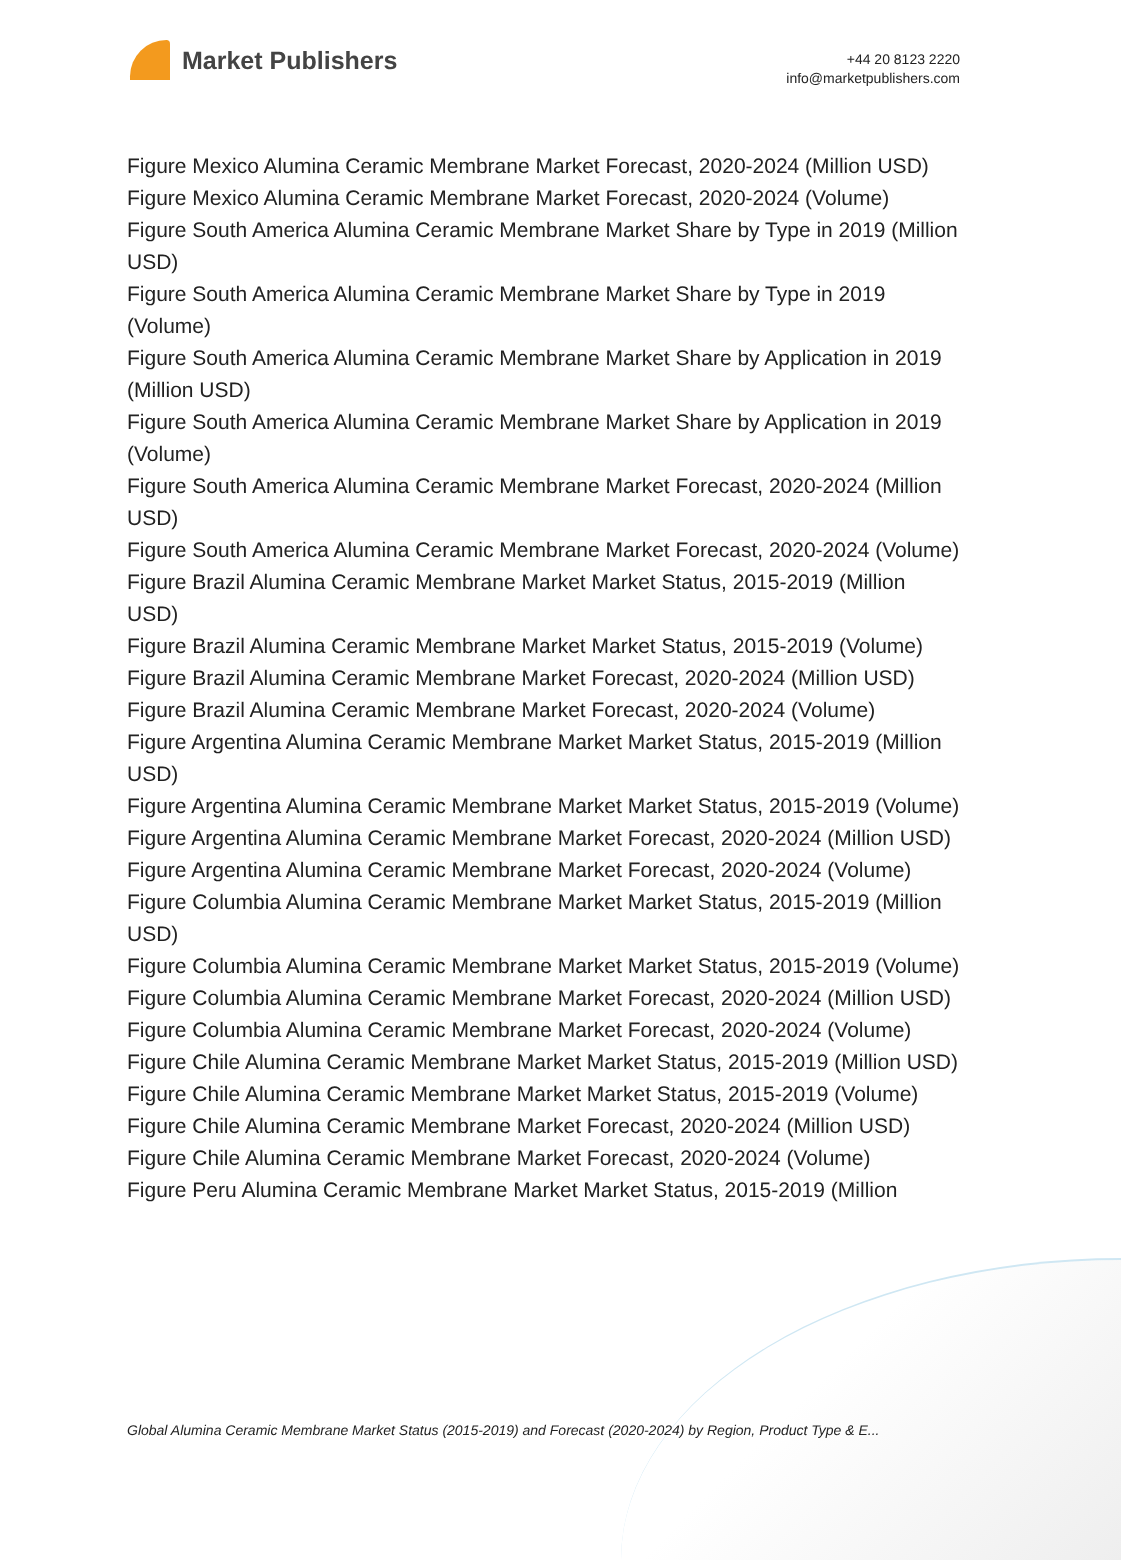Market Publishers
+44 20 8123 2220
info@marketpublishers.com
Figure Mexico Alumina Ceramic Membrane Market Forecast, 2020-2024 (Million USD)
Figure Mexico Alumina Ceramic Membrane Market Forecast, 2020-2024 (Volume)
Figure South America Alumina Ceramic Membrane Market Share by Type in 2019 (Million USD)
Figure South America Alumina Ceramic Membrane Market Share by Type in 2019 (Volume)
Figure South America Alumina Ceramic Membrane Market Share by Application in 2019 (Million USD)
Figure South America Alumina Ceramic Membrane Market Share by Application in 2019 (Volume)
Figure South America Alumina Ceramic Membrane Market Forecast, 2020-2024 (Million USD)
Figure South America Alumina Ceramic Membrane Market Forecast, 2020-2024 (Volume)
Figure Brazil Alumina Ceramic Membrane Market Market Status, 2015-2019 (Million USD)
Figure Brazil Alumina Ceramic Membrane Market Market Status, 2015-2019 (Volume)
Figure Brazil Alumina Ceramic Membrane Market Forecast, 2020-2024 (Million USD)
Figure Brazil Alumina Ceramic Membrane Market Forecast, 2020-2024 (Volume)
Figure Argentina Alumina Ceramic Membrane Market Market Status, 2015-2019 (Million USD)
Figure Argentina Alumina Ceramic Membrane Market Market Status, 2015-2019 (Volume)
Figure Argentina Alumina Ceramic Membrane Market Forecast, 2020-2024 (Million USD)
Figure Argentina Alumina Ceramic Membrane Market Forecast, 2020-2024 (Volume)
Figure Columbia Alumina Ceramic Membrane Market Market Status, 2015-2019 (Million USD)
Figure Columbia Alumina Ceramic Membrane Market Market Status, 2015-2019 (Volume)
Figure Columbia Alumina Ceramic Membrane Market Forecast, 2020-2024 (Million USD)
Figure Columbia Alumina Ceramic Membrane Market Forecast, 2020-2024 (Volume)
Figure Chile Alumina Ceramic Membrane Market Market Status, 2015-2019 (Million USD)
Figure Chile Alumina Ceramic Membrane Market Market Status, 2015-2019 (Volume)
Figure Chile Alumina Ceramic Membrane Market Forecast, 2020-2024 (Million USD)
Figure Chile Alumina Ceramic Membrane Market Forecast, 2020-2024 (Volume)
Figure Peru Alumina Ceramic Membrane Market Market Status, 2015-2019 (Million
Global Alumina Ceramic Membrane Market Status (2015-2019) and Forecast (2020-2024) by Region, Product Type & E...